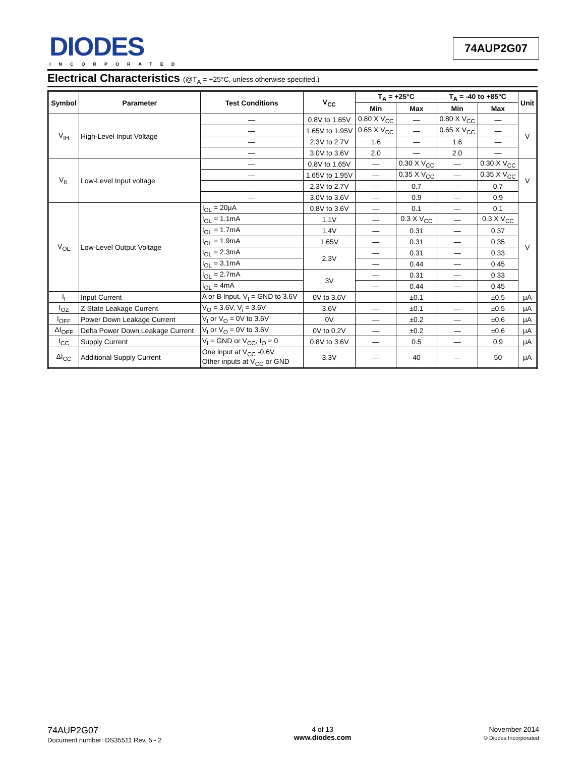DIODES
INCORPORATED
74AUP2G07
Electrical Characteristics (@T<sub>A</sub> = +25°C, unless otherwise specified.)
| Symbol | Parameter | Test Conditions | V<sub>CC</sub> | T<sub>A</sub> = +25°C | | T<sub>A</sub> = -40 to +85°C | | Unit |
| --- | --- | --- | --- | --- | --- | --- | --- | --- |
| | | | | Min | Max | Min | Max | |
| V<sub>IH</sub> | High-Level Input Voltage | — | 0.8V to 1.65V | 0.80 X V<sub>CC</sub> | — | 0.80 X V<sub>CC</sub> | — | V |
| | | — | 1.65V to 1.95V | 0.65 X V<sub>CC</sub> | — | 0.65 X V<sub>CC</sub> | — | |
| | | — | 2.3V to 2.7V | 1.6 | — | 1.6 | — | |
| | | — | 3.0V to 3.6V | 2.0 | — | 2.0 | — | |
| V<sub>IL</sub> | Low-Level Input voltage | — | 0.8V to 1.65V | — | 0.30 X V<sub>CC</sub> | — | 0.30 X V<sub>CC</sub> | V |
| | | — | 1.65V to 1.95V | — | 0.35 X V<sub>CC</sub> | — | 0.35 X V<sub>CC</sub> | |
| | | — | 2.3V to 2.7V | — | 0.7 | — | 0.7 | |
| | | — | 3.0V to 3.6V | — | 0.9 | — | 0.9 | |
| V<sub>OL</sub> | Low-Level Output Voltage | I<sub>OL</sub> = 20μA | 0.8V to 3.6V | — | 0.1 | — | 0.1 | V |
| | | I<sub>OL</sub> = 1.1mA | 1.1V | — | 0.3 X V<sub>CC</sub> | — | 0.3 X V<sub>CC</sub> | |
| | | I<sub>OL</sub> = 1.7mA | 1.4V | — | 0.31 | — | 0.37 | |
| | | I<sub>OL</sub> = 1.9mA | 1.65V | — | 0.31 | — | 0.35 | |
| | | I<sub>OL</sub> = 2.3mA | 2.3V | — | 0.31 | — | 0.33 | |
| | | I<sub>OL</sub> = 3.1mA | | — | 0.44 | — | 0.45 | |
| | | I<sub>OL</sub> = 2.7mA | 3V | — | 0.31 | — | 0.33 | |
| | | I<sub>OL</sub> = 4mA | | — | 0.44 | — | 0.45 | |
| I<sub>I</sub> | Input Current | A or B Input, V<sub>I</sub> = GND to 3.6V | 0V to 3.6V | — | ±0.1 | — | ±0.5 | μA |
| I<sub>OZ</sub> | Z State Leakage Current | V<sub>O</sub> = 3.6V, V<sub>i</sub> = 3.6V | 3.6V | — | ±0.1 | — | ±0.5 | μA |
| I<sub>OFF</sub> | Power Down Leakage Current | V<sub>I</sub> or V<sub>O</sub> = 0V to 3.6V | 0V | — | ±0.2 | — | ±0.6 | μA |
| ΔI<sub>OFF</sub> | Delta Power Down Leakage Current | V<sub>I</sub> or V<sub>O</sub> = 0V to 3.6V | 0V to 0.2V | — | ±0.2 | — | ±0.6 | μA |
| I<sub>CC</sub> | Supply Current | V<sub>I</sub> = GND or V<sub>CC</sub>, I<sub>O</sub> = 0 | 0.8V to 3.6V | — | 0.5 | — | 0.9 | μA |
| ΔI<sub>CC</sub> | Additional Supply Current | One input at V<sub>CC</sub> -0.6V Other inputs at V<sub>CC</sub> or GND | 3.3V | — | 40 | — | 50 | μA |
74AUP2G07
Document number: DS35511 Rev. 5 - 2
4 of 13
www.diodes.com
November 2014
© Diodes Incorporated